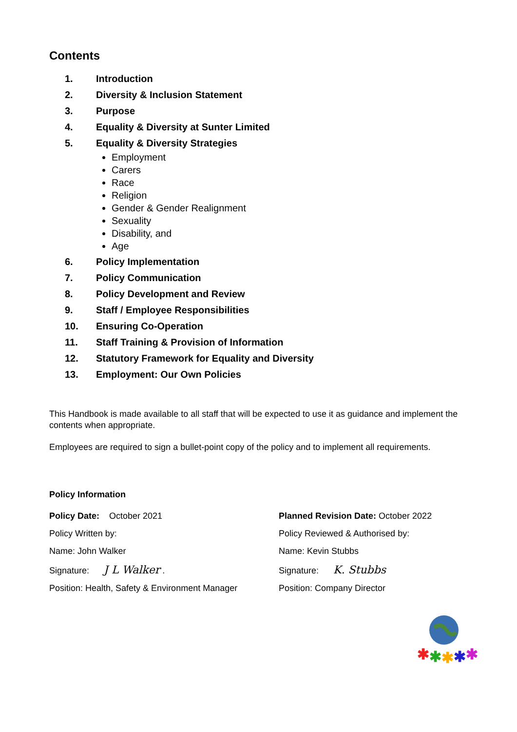Contents
1. Introduction
2. Diversity & Inclusion Statement
3. Purpose
4. Equality & Diversity at Sunter Limited
5. Equality & Diversity Strategies
Employment
Carers
Race
Religion
Gender & Gender Realignment
Sexuality
Disability, and
Age
6. Policy Implementation
7. Policy Communication
8. Policy Development and Review
9. Staff / Employee Responsibilities
10. Ensuring Co-Operation
11. Staff Training & Provision of Information
12. Statutory Framework for Equality and Diversity
13. Employment: Our Own Policies
This Handbook is made available to all staff that will be expected to use it as guidance and implement the contents when appropriate.
Employees are required to sign a bullet-point copy of the policy and to implement all requirements.
Policy Information
Policy Date: October 2021 Planned Revision Date: October 2022
Policy Written by: Policy Reviewed & Authorised by:
Name: John Walker Name: Kevin Stubbs
Signature: J L Walker . Signature: K. Stubbs
Position: Health, Safety & Environment Manager
Position: Company Director
✱
✱
✱
✱
✱